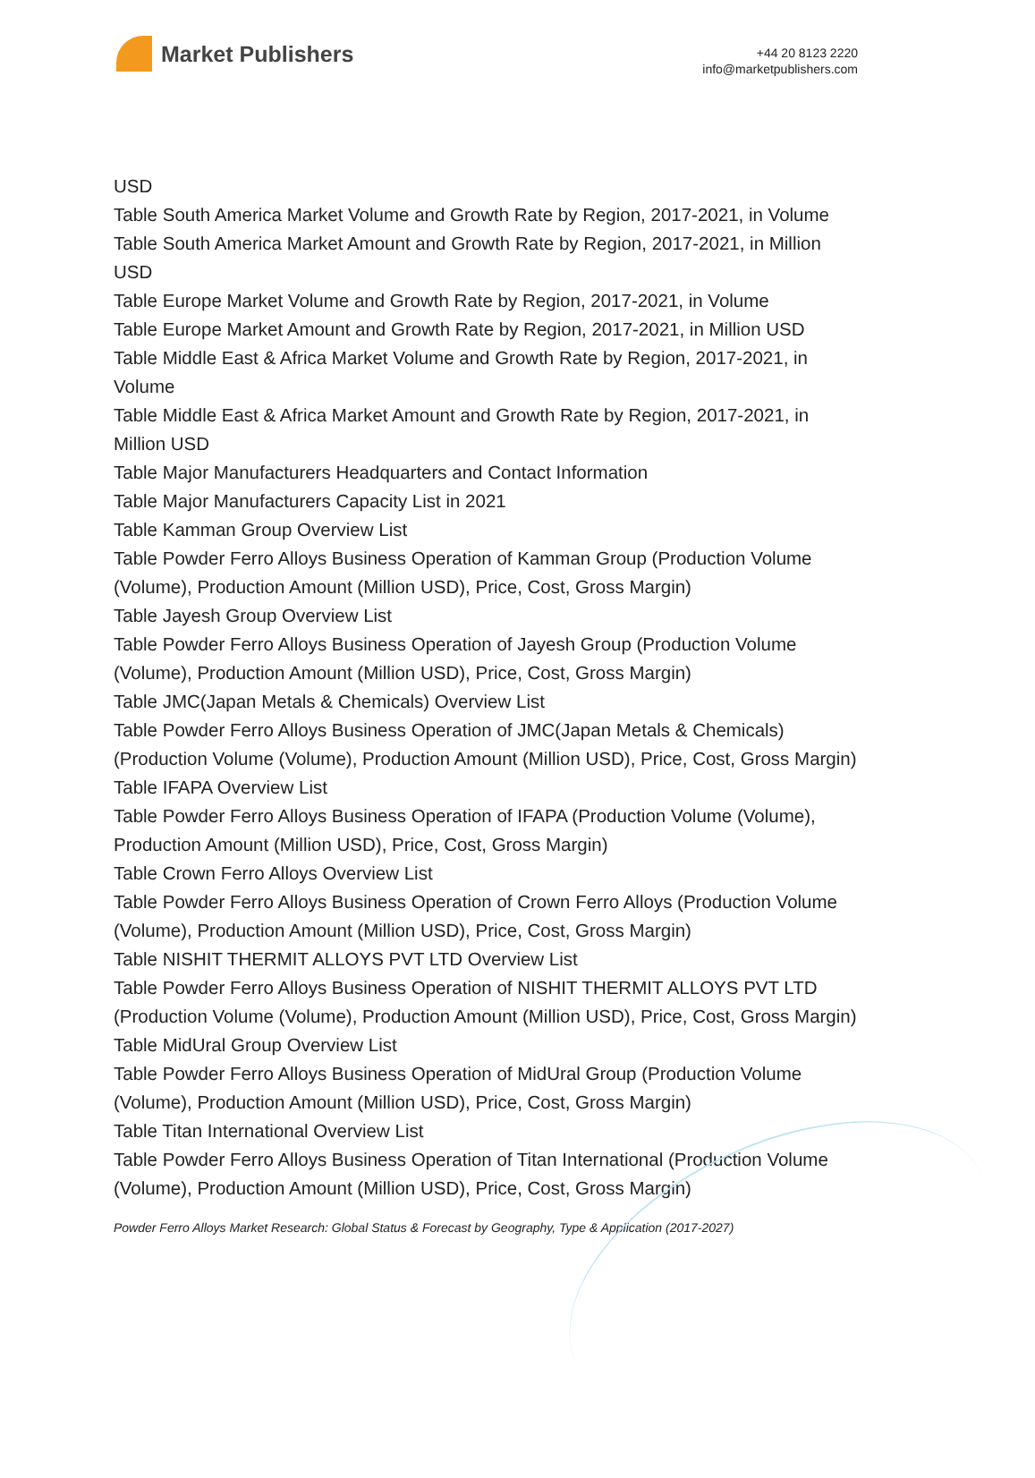Market Publishers
+44 20 8123 2220
info@marketpublishers.com
USD
Table South America Market Volume and Growth Rate by Region, 2017-2021, in Volume
Table South America Market Amount and Growth Rate by Region, 2017-2021, in Million USD
Table Europe Market Volume and Growth Rate by Region, 2017-2021, in Volume
Table Europe Market Amount and Growth Rate by Region, 2017-2021, in Million USD
Table Middle East & Africa Market Volume and Growth Rate by Region, 2017-2021, in Volume
Table Middle East & Africa Market Amount and Growth Rate by Region, 2017-2021, in Million USD
Table Major Manufacturers Headquarters and Contact Information
Table Major Manufacturers Capacity List in 2021
Table Kamman Group Overview List
Table Powder Ferro Alloys Business Operation of Kamman Group (Production Volume (Volume), Production Amount (Million USD), Price, Cost, Gross Margin)
Table Jayesh Group Overview List
Table Powder Ferro Alloys Business Operation of Jayesh Group (Production Volume (Volume), Production Amount (Million USD), Price, Cost, Gross Margin)
Table JMC(Japan Metals & Chemicals) Overview List
Table Powder Ferro Alloys Business Operation of JMC(Japan Metals & Chemicals) (Production Volume (Volume), Production Amount (Million USD), Price, Cost, Gross Margin)
Table IFAPA Overview List
Table Powder Ferro Alloys Business Operation of IFAPA (Production Volume (Volume), Production Amount (Million USD), Price, Cost, Gross Margin)
Table Crown Ferro Alloys Overview List
Table Powder Ferro Alloys Business Operation of Crown Ferro Alloys (Production Volume (Volume), Production Amount (Million USD), Price, Cost, Gross Margin)
Table NISHIT THERMIT ALLOYS PVT LTD Overview List
Table Powder Ferro Alloys Business Operation of NISHIT THERMIT ALLOYS PVT LTD (Production Volume (Volume), Production Amount (Million USD), Price, Cost, Gross Margin)
Table MidUral Group Overview List
Table Powder Ferro Alloys Business Operation of MidUral Group (Production Volume (Volume), Production Amount (Million USD), Price, Cost, Gross Margin)
Table Titan International Overview List
Table Powder Ferro Alloys Business Operation of Titan International (Production Volume (Volume), Production Amount (Million USD), Price, Cost, Gross Margin)
Powder Ferro Alloys Market Research: Global Status & Forecast by Geography, Type & Application (2017-2027)